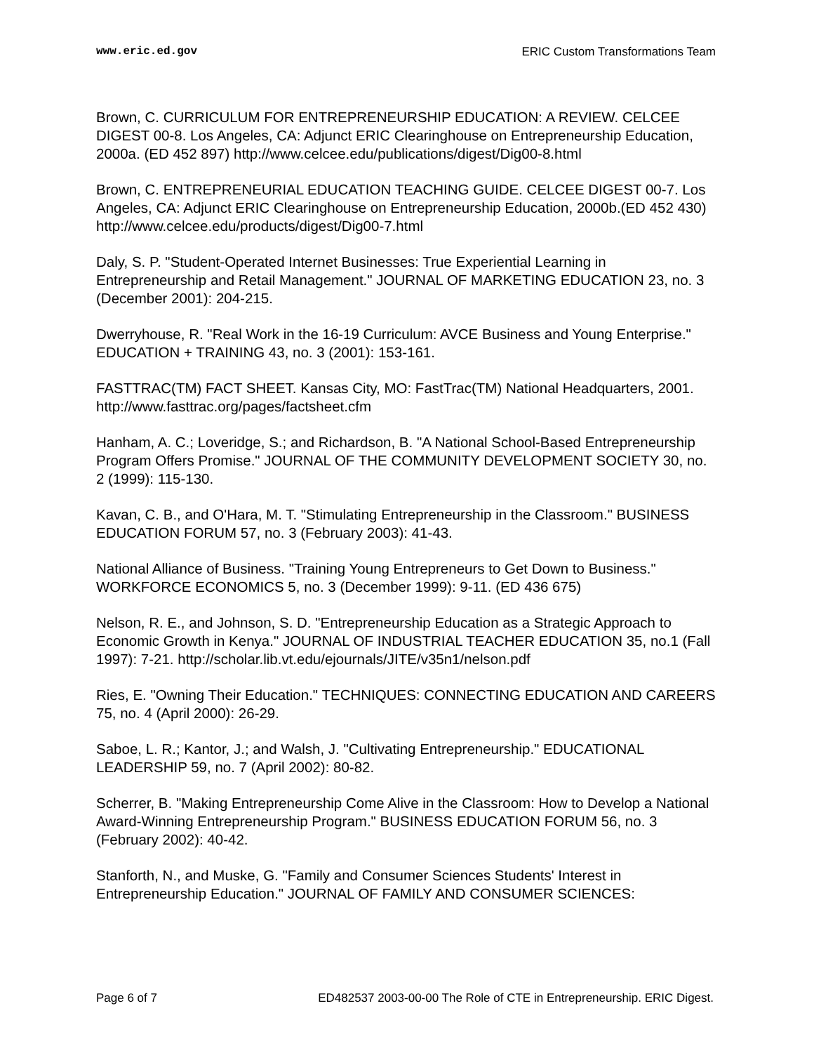www.eric.ed.gov ERIC Custom Transformations Team
Brown, C. CURRICULUM FOR ENTREPRENEURSHIP EDUCATION: A REVIEW. CELCEE DIGEST 00-8. Los Angeles, CA: Adjunct ERIC Clearinghouse on Entrepreneurship Education, 2000a. (ED 452 897) http://www.celcee.edu/publications/digest/Dig00-8.html
Brown, C. ENTREPRENEURIAL EDUCATION TEACHING GUIDE. CELCEE DIGEST 00-7. Los Angeles, CA: Adjunct ERIC Clearinghouse on Entrepreneurship Education, 2000b.(ED 452 430) http://www.celcee.edu/products/digest/Dig00-7.html
Daly, S. P. "Student-Operated Internet Businesses: True Experiential Learning in Entrepreneurship and Retail Management." JOURNAL OF MARKETING EDUCATION 23, no. 3 (December 2001): 204-215.
Dwerryhouse, R. "Real Work in the 16-19 Curriculum: AVCE Business and Young Enterprise." EDUCATION + TRAINING 43, no. 3 (2001): 153-161.
FASTTRAC(TM) FACT SHEET. Kansas City, MO: FastTrac(TM) National Headquarters, 2001. http://www.fasttrac.org/pages/factsheet.cfm
Hanham, A. C.; Loveridge, S.; and Richardson, B. "A National School-Based Entrepreneurship Program Offers Promise." JOURNAL OF THE COMMUNITY DEVELOPMENT SOCIETY 30, no. 2 (1999): 115-130.
Kavan, C. B., and O'Hara, M. T. "Stimulating Entrepreneurship in the Classroom." BUSINESS EDUCATION FORUM 57, no. 3 (February 2003): 41-43.
National Alliance of Business. "Training Young Entrepreneurs to Get Down to Business." WORKFORCE ECONOMICS 5, no. 3 (December 1999): 9-11. (ED 436 675)
Nelson, R. E., and Johnson, S. D. "Entrepreneurship Education as a Strategic Approach to Economic Growth in Kenya." JOURNAL OF INDUSTRIAL TEACHER EDUCATION 35, no.1 (Fall 1997): 7-21. http://scholar.lib.vt.edu/ejournals/JITE/v35n1/nelson.pdf
Ries, E. "Owning Their Education." TECHNIQUES: CONNECTING EDUCATION AND CAREERS 75, no. 4 (April 2000): 26-29.
Saboe, L. R.; Kantor, J.; and Walsh, J. "Cultivating Entrepreneurship." EDUCATIONAL LEADERSHIP 59, no. 7 (April 2002): 80-82.
Scherrer, B. "Making Entrepreneurship Come Alive in the Classroom: How to Develop a National Award-Winning Entrepreneurship Program." BUSINESS EDUCATION FORUM 56, no. 3 (February 2002): 40-42.
Stanforth, N., and Muske, G. "Family and Consumer Sciences Students' Interest in Entrepreneurship Education." JOURNAL OF FAMILY AND CONSUMER SCIENCES:
Page 6 of 7 ED482537 2003-00-00 The Role of CTE in Entrepreneurship. ERIC Digest.